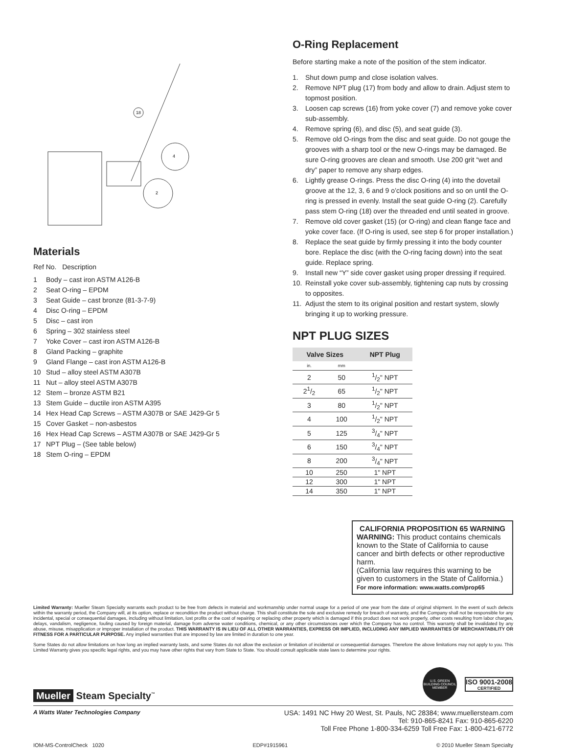18
4
2
Materials
Ref No. Description
1 Body – cast iron ASTM A126-B
2 Seat O-ring – EPDM
3 Seat Guide – cast bronze (81-3-7-9)
4 Disc O-ring – EPDM
5 Disc – cast iron
6 Spring – 302 stainless steel
7 Yoke Cover – cast iron ASTM A126-B
8 Gland Packing – graphite
9 Gland Flange – cast iron ASTM A126-B
10 Stud – alloy steel ASTM A307B
11 Nut – alloy steel ASTM A307B
12 Stem – bronze ASTM B21
13 Stem Guide – ductile iron ASTM A395
14 Hex Head Cap Screws – ASTM A307B or SAE J429-Gr 5
15 Cover Gasket – non-asbestos
16 Hex Head Cap Screws – ASTM A307B or SAE J429-Gr 5
17 NPT Plug – (See table below)
18 Stem O-ring – EPDM
O-Ring Replacement
Before starting make a note of the position of the stem indicator.
1. Shut down pump and close isolation valves.
2. Remove NPT plug (17) from body and allow to drain. Adjust stem to topmost position.
3. Loosen cap screws (16) from yoke cover (7) and remove yoke cover sub-assembly.
4. Remove spring (6), and disc (5), and seat guide (3).
5. Remove old O-rings from the disc and seat guide. Do not gouge the grooves with a sharp tool or the new O-rings may be damaged. Be sure O-ring grooves are clean and smooth. Use 200 grit “wet and dry” paper to remove any sharp edges.
6. Lightly grease O-rings. Press the disc O-ring (4) into the dovetail groove at the 12, 3, 6 and 9 o’clock positions and so on until the O-ring is pressed in evenly. Install the seat guide O-ring (2). Carefully pass stem O-ring (18) over the threaded end until seated in groove.
7. Remove old cover gasket (15) (or O-ring) and clean flange face and yoke cover face. (If O-ring is used, see step 6 for proper installation.)
8. Replace the seat guide by firmly pressing it into the body counter bore. Replace the disc (with the O-ring facing down) into the seat guide. Replace spring.
9. Install new “Y” side cover gasket using proper dressing if required.
10. Reinstall yoke cover sub-assembly, tightening cap nuts by crossing to opposites.
11. Adjust the stem to its original position and restart system, slowly bringing it up to working pressure.
NPT PLUG SIZES
| Valve Sizes | | NPT Plug |
| --- | --- | --- |
| in. | mm | |
| 2 | 50 | 1/2" NPT |
| 21/2 | 65 | 1/2" NPT |
| 3 | 80 | 1/2" NPT |
| 4 | 100 | 1/2" NPT |
| 5 | 125 | 3/4" NPT |
| 6 | 150 | 3/4" NPT |
| 8 | 200 | 3/4" NPT |
| 10 | 250 | 1" NPT |
| 12 | 300 | 1" NPT |
| 14 | 350 | 1" NPT |
CALIFORNIA PROPOSITION 65 WARNING
WARNING: This product contains chemicals known to the State of California to cause cancer and birth defects or other reproductive harm.
(California law requires this warning to be given to customers in the State of California.)
For more information: www.watts.com/prop65
Limited Warranty: Mueller Steam Specialty warrants each product to be free from defects in material and workmanship under normal usage for a period of one year from the date of original shipment. In the event of such defects within the warranty period, the Company will, at its option, replace or recondition the product without charge. This shall constitute the sole and exclusive remedy for breach of warranty, and the Company shall not be responsible for any incidental, special or consequential damages, including without limitation, lost profits or the cost of repairing or replacing other property which is damaged if this product does not work properly, other costs resulting from labor charges, delays, vandalism, negligence, fouling caused by foreign material, damage from adverse water conditions, chemical, or any other circumstances over which the Company has no control. This warranty shall be invalidated by any abuse, misuse, misapplication or improper installation of the product. THIS WARRANTY IS IN LIEU OF ALL OTHER WARRANTIES, EXPRESS OR IMPLIED, INCLUDING ANY IMPLIED WARRANTIES OF MERCHANTABILITY OR FITNESS FOR A PARTICULAR PURPOSE. Any implied warranties that are imposed by law are limited in duration to one year.
Some States do not allow limitations on how long an implied warranty lasts, and some States do not allow the exclusion or limitation of incidental or consequential damages. Therefore the above limitations may not apply to you. This Limited Warranty gives you specific legal rights, and you may have other rights that vary from State to State. You should consult applicable state laws to determine your rights.
Mueller Steam Specialty<sup>™</sup>
U.S. GREEN BUILDING COUNCIL MEMBER
ISO 9001-2008
CERTIFIED
A Watts Water Technologies Company
USA: 1491 NC Hwy 20 West, St. Pauls, NC 28384; www.muellersteam.com
Tel: 910-865-8241 Fax: 910-865-6220
Toll Free Phone 1-800-334-6259 Toll Free Fax: 1-800-421-6772
IOM-MS-ControlCheck 1020 EDP#1915961 © 2010 Mueller Steam Specialty